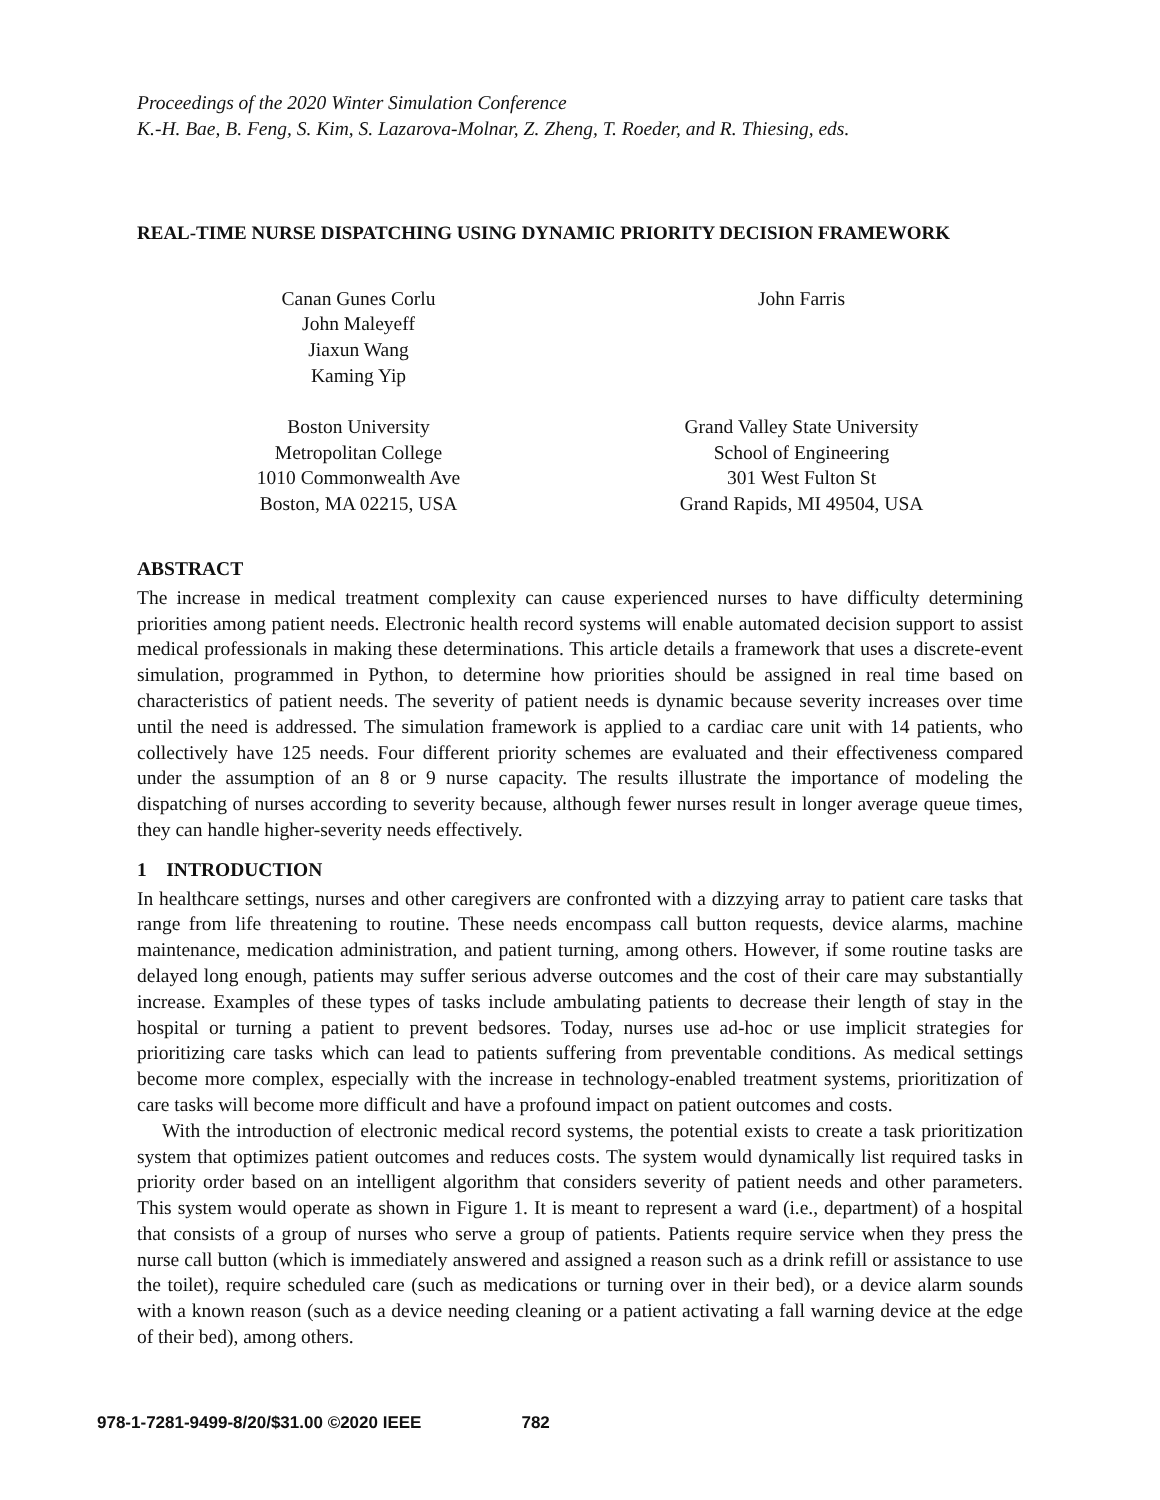Proceedings of the 2020 Winter Simulation Conference
K.-H. Bae, B. Feng, S. Kim, S. Lazarova-Molnar, Z. Zheng, T. Roeder, and R. Thiesing, eds.
REAL-TIME NURSE DISPATCHING USING DYNAMIC PRIORITY DECISION FRAMEWORK
Canan Gunes Corlu
John Maleyeff
Jiaxun Wang
Kaming Yip
Boston University
Metropolitan College
1010 Commonwealth Ave
Boston, MA 02215, USA
John Farris
Grand Valley State University
School of Engineering
301 West Fulton St
Grand Rapids, MI 49504, USA
ABSTRACT
The increase in medical treatment complexity can cause experienced nurses to have difficulty determining priorities among patient needs. Electronic health record systems will enable automated decision support to assist medical professionals in making these determinations. This article details a framework that uses a discrete-event simulation, programmed in Python, to determine how priorities should be assigned in real time based on characteristics of patient needs. The severity of patient needs is dynamic because severity increases over time until the need is addressed. The simulation framework is applied to a cardiac care unit with 14 patients, who collectively have 125 needs. Four different priority schemes are evaluated and their effectiveness compared under the assumption of an 8 or 9 nurse capacity. The results illustrate the importance of modeling the dispatching of nurses according to severity because, although fewer nurses result in longer average queue times, they can handle higher-severity needs effectively.
1 INTRODUCTION
In healthcare settings, nurses and other caregivers are confronted with a dizzying array to patient care tasks that range from life threatening to routine. These needs encompass call button requests, device alarms, machine maintenance, medication administration, and patient turning, among others. However, if some routine tasks are delayed long enough, patients may suffer serious adverse outcomes and the cost of their care may substantially increase. Examples of these types of tasks include ambulating patients to decrease their length of stay in the hospital or turning a patient to prevent bedsores. Today, nurses use ad-hoc or use implicit strategies for prioritizing care tasks which can lead to patients suffering from preventable conditions. As medical settings become more complex, especially with the increase in technology-enabled treatment systems, prioritization of care tasks will become more difficult and have a profound impact on patient outcomes and costs.
With the introduction of electronic medical record systems, the potential exists to create a task prioritization system that optimizes patient outcomes and reduces costs. The system would dynamically list required tasks in priority order based on an intelligent algorithm that considers severity of patient needs and other parameters. This system would operate as shown in Figure 1. It is meant to represent a ward (i.e., department) of a hospital that consists of a group of nurses who serve a group of patients. Patients require service when they press the nurse call button (which is immediately answered and assigned a reason such as a drink refill or assistance to use the toilet), require scheduled care (such as medications or turning over in their bed), or a device alarm sounds with a known reason (such as a device needing cleaning or a patient activating a fall warning device at the edge of their bed), among others.
978-1-7281-9499-8/20/$31.00 ©2020 IEEE 782